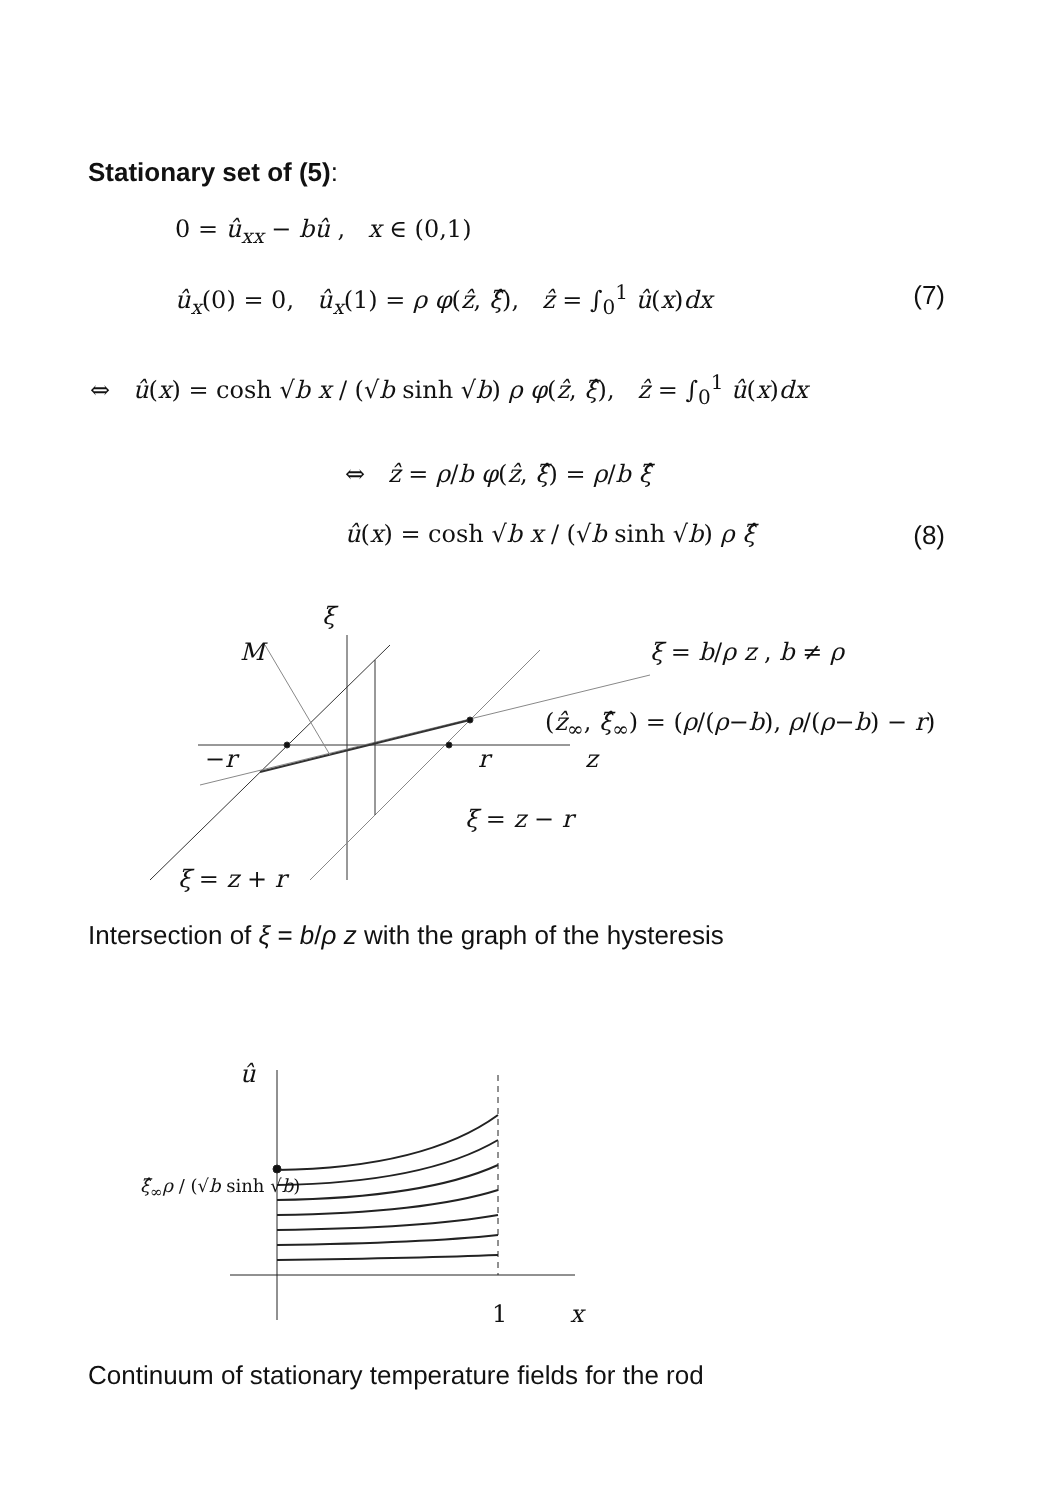Stationary set of (5):
0 = û<sub>xx</sub> − bû , x ∈ (0,1)
û<sub>x</sub>(0) = 0, û<sub>x</sub>(1) = ρ φ(ẑ, ξ̂), ẑ = ∫<sub>0</sub><sup>1</sup> û(x)dx (7)
⇔ û(x) = cosh √b x / (√b sinh √b) ρ φ(ẑ, ξ̂), ẑ = ∫<sub>0</sub><sup>1</sup> û(x)dx
⇔ ẑ = ρ/b φ(ẑ, ξ̂) = ρ/b ξ̂
û(x) = cosh √b x / (√b sinh √b) ρ ξ̂ (8)
ξ
M ξ = b/ρ z , b ≠ ρ
(ẑ<sub>∞</sub>, ξ̂<sub>∞</sub>) = (ρ/(ρ−b), ρ/(ρ−b) − r)
−r r z
ξ = z − r
ξ = z + r
Intersection of ξ = b/ρ z with the graph of the hysteresis
û
ξ̂<sub>∞</sub>ρ / (√b sinh √b)
1 x
Continuum of stationary temperature fields for the rod